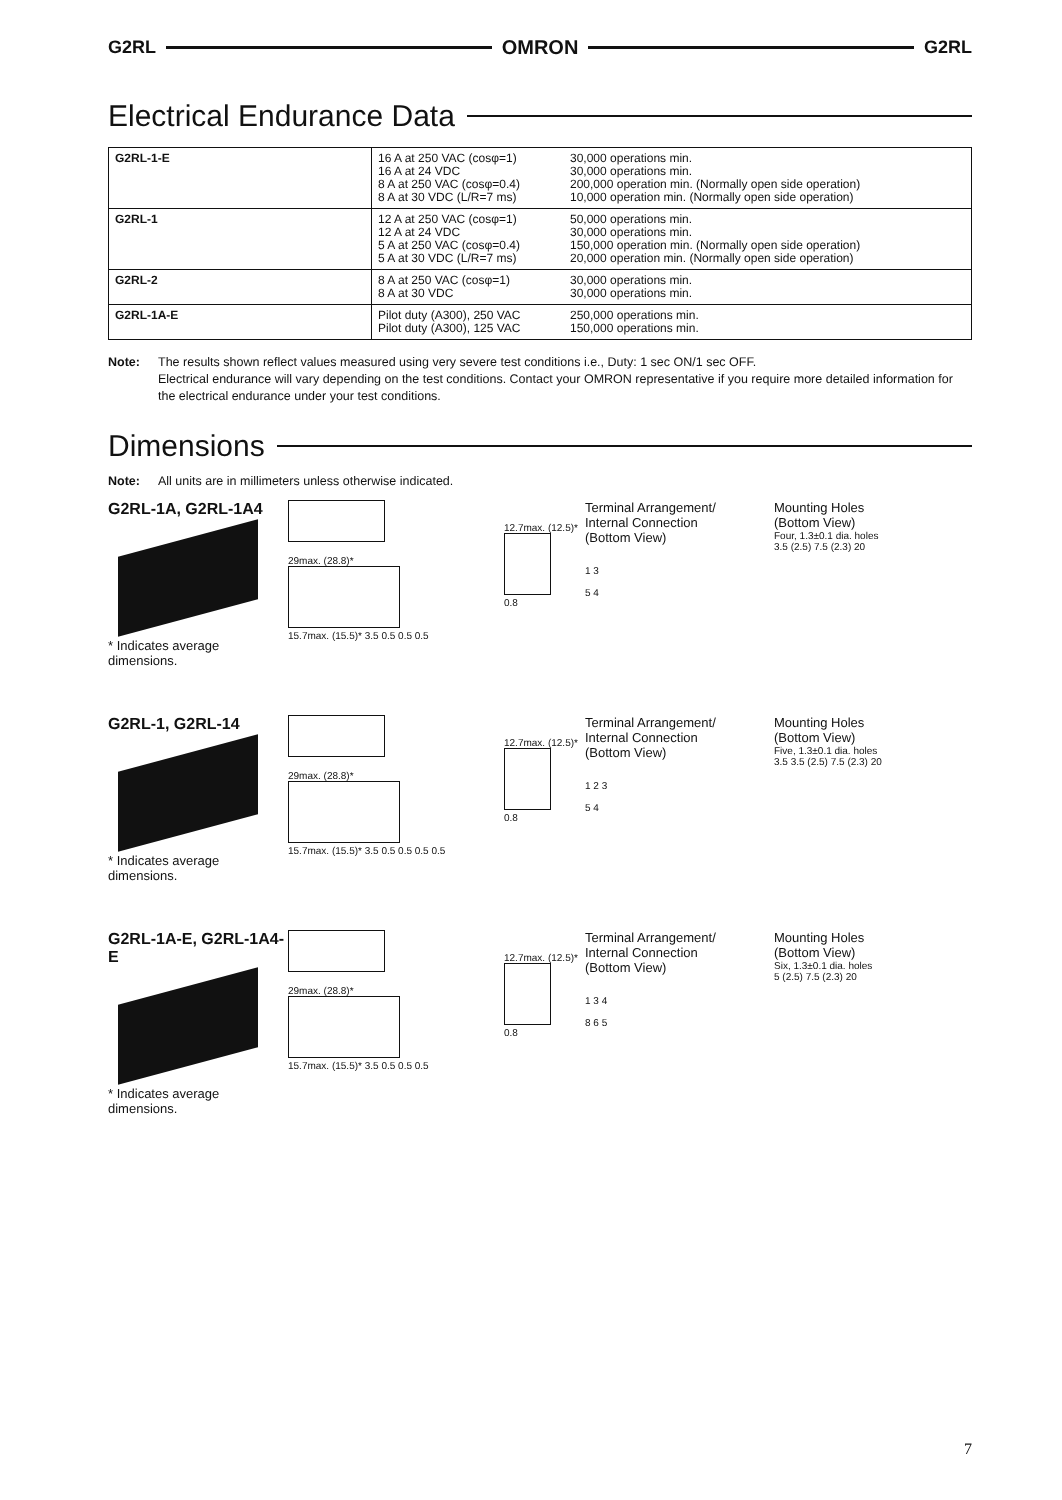G2RL OMRON G2RL
Electrical Endurance Data
| G2RL-1-E | 16 A at 250 VAC (cosφ=1) 16 A at 24 VDC 8 A at 250 VAC (cosφ=0.4) 8 A at 30 VDC (L/R=7 ms) | 30,000 operations min. 30,000 operations min. 200,000 operation min. (Normally open side operation) 10,000 operation min. (Normally open side operation) |
| G2RL-1 | 12 A at 250 VAC (cosφ=1) 12 A at 24 VDC 5 A at 250 VAC (cosφ=0.4) 5 A at 30 VDC (L/R=7 ms) | 50,000 operations min. 30,000 operations min. 150,000 operation min. (Normally open side operation) 20,000 operation min. (Normally open side operation) |
| G2RL-2 | 8 A at 250 VAC (cosφ=1) 8 A at 30 VDC | 30,000 operations min. 30,000 operations min. |
| G2RL-1A-E | Pilot duty (A300), 250 VAC Pilot duty (A300), 125 VAC | 250,000 operations min. 150,000 operations min. |
Note: The results shown reflect values measured using very severe test conditions i.e., Duty: 1 sec ON/1 sec OFF.
Electrical endurance will vary depending on the test conditions. Contact your OMRON representative if you require more detailed information for the electrical endurance under your test conditions.
Dimensions
Note: All units are in millimeters unless otherwise indicated.
G2RL-1A, G2RL-1A4
* Indicates average dimensions.
29max. (28.8)*
15.7max. (15.5)* 3.5 0.5 0.5 0.5
12.7max. (12.5)*
0.8
Terminal Arrangement/
Internal Connection
(Bottom View)
1 3
5 4
Mounting Holes
(Bottom View)
Four, 1.3±0.1 dia. holes
3.5 (2.5) 7.5 (2.3) 20
G2RL-1, G2RL-14
* Indicates average dimensions.
29max. (28.8)*
15.7max. (15.5)* 3.5 0.5 0.5 0.5 0.5
12.7max. (12.5)*
0.8
Terminal Arrangement/
Internal Connection
(Bottom View)
1 2 3
5 4
Mounting Holes
(Bottom View)
Five, 1.3±0.1 dia. holes
3.5 3.5 (2.5) 7.5 (2.3) 20
G2RL-1A-E, G2RL-1A4-E
* Indicates average dimensions.
29max. (28.8)*
15.7max. (15.5)* 3.5 0.5 0.5 0.5
12.7max. (12.5)*
0.8
Terminal Arrangement/
Internal Connection
(Bottom View)
1 3 4
8 6 5
Mounting Holes
(Bottom View)
Six, 1.3±0.1 dia. holes
5 (2.5) 7.5 (2.3) 20
7